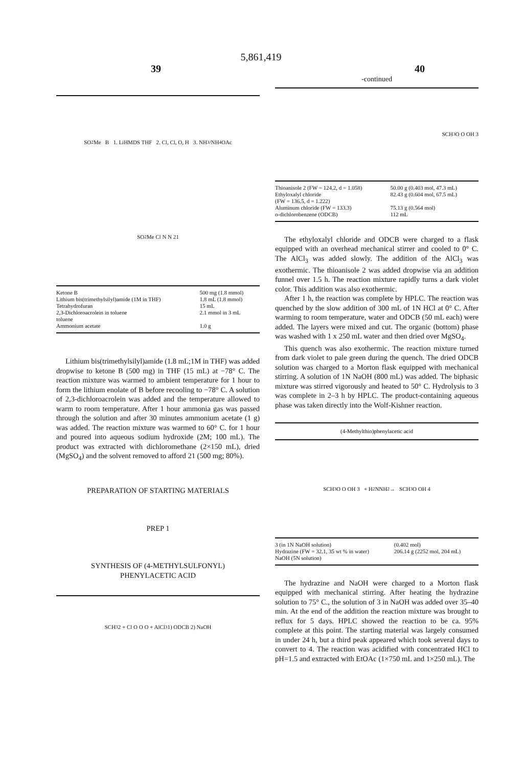5,861,419
39 40
SO<sub>2</sub>Me B 1. LiHMDS THF 2. Cl, Cl, O, H 3. NH<sub>3</sub>/NH<sub>4</sub>OAc
SO<sub>2</sub>Me Cl N N 21
| Ketone B | 500 mg (1.8 mmol) |
| Lithium bis(trimethylsilyl)amide (1M in THF) | 1.8 mL (1.8 mmol) |
| Tetrahydrofuran | 15 mL |
| 2,3-Dichloroacrolein in toluene | 2.1 mmol in 3 mL |
| toluene | |
| Ammonium acetate | 1.0 g |
Lithium bis(trimethylsilyl)amide (1.8 mL;1M in THF) was added dropwise to ketone B (500 mg) in THF (15 mL) at −78° C. The reaction mixture was warmed to ambient temperature for 1 hour to form the lithium enolate of B before recooling to −78° C. A solution of 2,3-dichloroacrolein was added and the temperature allowed to warm to room temperature. After 1 hour ammonia gas was passed through the solution and after 30 minutes ammonium acetate (1 g) was added. The reaction mixture was warmed to 60° C. for 1 hour and poured into aqueous sodium hydroxide (2M; 100 mL). The product was extracted with dichloromethane (2×150 mL), dried (MgSO<sub>4</sub>) and the solvent removed to afford 21 (500 mg; 80%).
PREPARATION OF STARTING MATERIALS
PREP 1
SYNTHESIS OF (4-METHYLSULFONYL)
PHENYLACETIC ACID
SCH<sub>3</sub> 2 + Cl O O O + AlCl<sub>3</sub> 1) ODCB 2) NaOH
-continued
SCH<sub>3</sub> O O OH 3
| Thioanisole 2 (FW = 124.2, d = 1.058) | 50.00 g (0.403 mol, 47.3 mL) |
| Ethyloxalyl chloride (FW = 136.5, d = 1.222) | 82.43 g (0.604 mol, 67.5 mL) |
| Aluminum chloride (FW = 133.3) | 75.13 g (0.564 mol) |
| o-dichlorobenzene (ODCB) | 112 mL |
The ethyloxalyl chloride and ODCB were charged to a flask equipped with an overhead mechanical stirrer and cooled to 0° C. The AlCl<sub>3</sub> was added slowly. The addition of the AlCl<sub>3</sub> was exothermic. The thioanisole 2 was added dropwise via an addition funnel over 1.5 h. The reaction mixture rapidly turns a dark violet color. This addition was also exothermic.
After 1 h, the reaction was complete by HPLC. The reaction was quenched by the slow addition of 300 mL of 1N HCl at 0° C. After warming to room temperature, water and ODCB (50 mL each) were added. The layers were mixed and cut. The organic (bottom) phase was washed with 1 x 250 mL water and then dried over MgSO<sub>4</sub>.
This quench was also exothermic. The reaction mixture turned from dark violet to pale green during the quench. The dried ODCB solution was charged to a Morton flask equipped with mechanical stirring. A solution of 1N NaOH (800 mL) was added. The biphasic mixture was stirred vigorously and heated to 50° C. Hydrolysis to 3 was complete in 2–3 h by HPLC. The product-containing aqueous phase was taken directly into the Wolf-Kishner reaction.
(4-Methylthio)phenylacetic acid
SCH<sub>3</sub> O O OH 3 + H<sub>2</sub>NNH<sub>2</sub> → SCH<sub>3</sub> O OH 4
| 3 (in 1N NaOH solution) | (0.402 mol) |
| Hydrazine (FW = 32.1, 35 wt % in water) | 206.14 g (2252 mol, 204 mL) |
| NaOH (5N solution) | |
The hydrazine and NaOH were charged to a Morton flask equipped with mechanical stirring. After heating the hydrazine solution to 75° C., the solution of 3 in NaOH was added over 35–40 min. At the end of the addition the reaction mixture was brought to reflux for 5 days. HPLC showed the reaction to be ca. 95% complete at this point. The starting material was largely consumed in under 24 h, but a third peak appeared which took several days to convert to 4. The reaction was acidified with concentrated HCl to pH=1.5 and extracted with EtOAc (1×750 mL and 1×250 mL). The